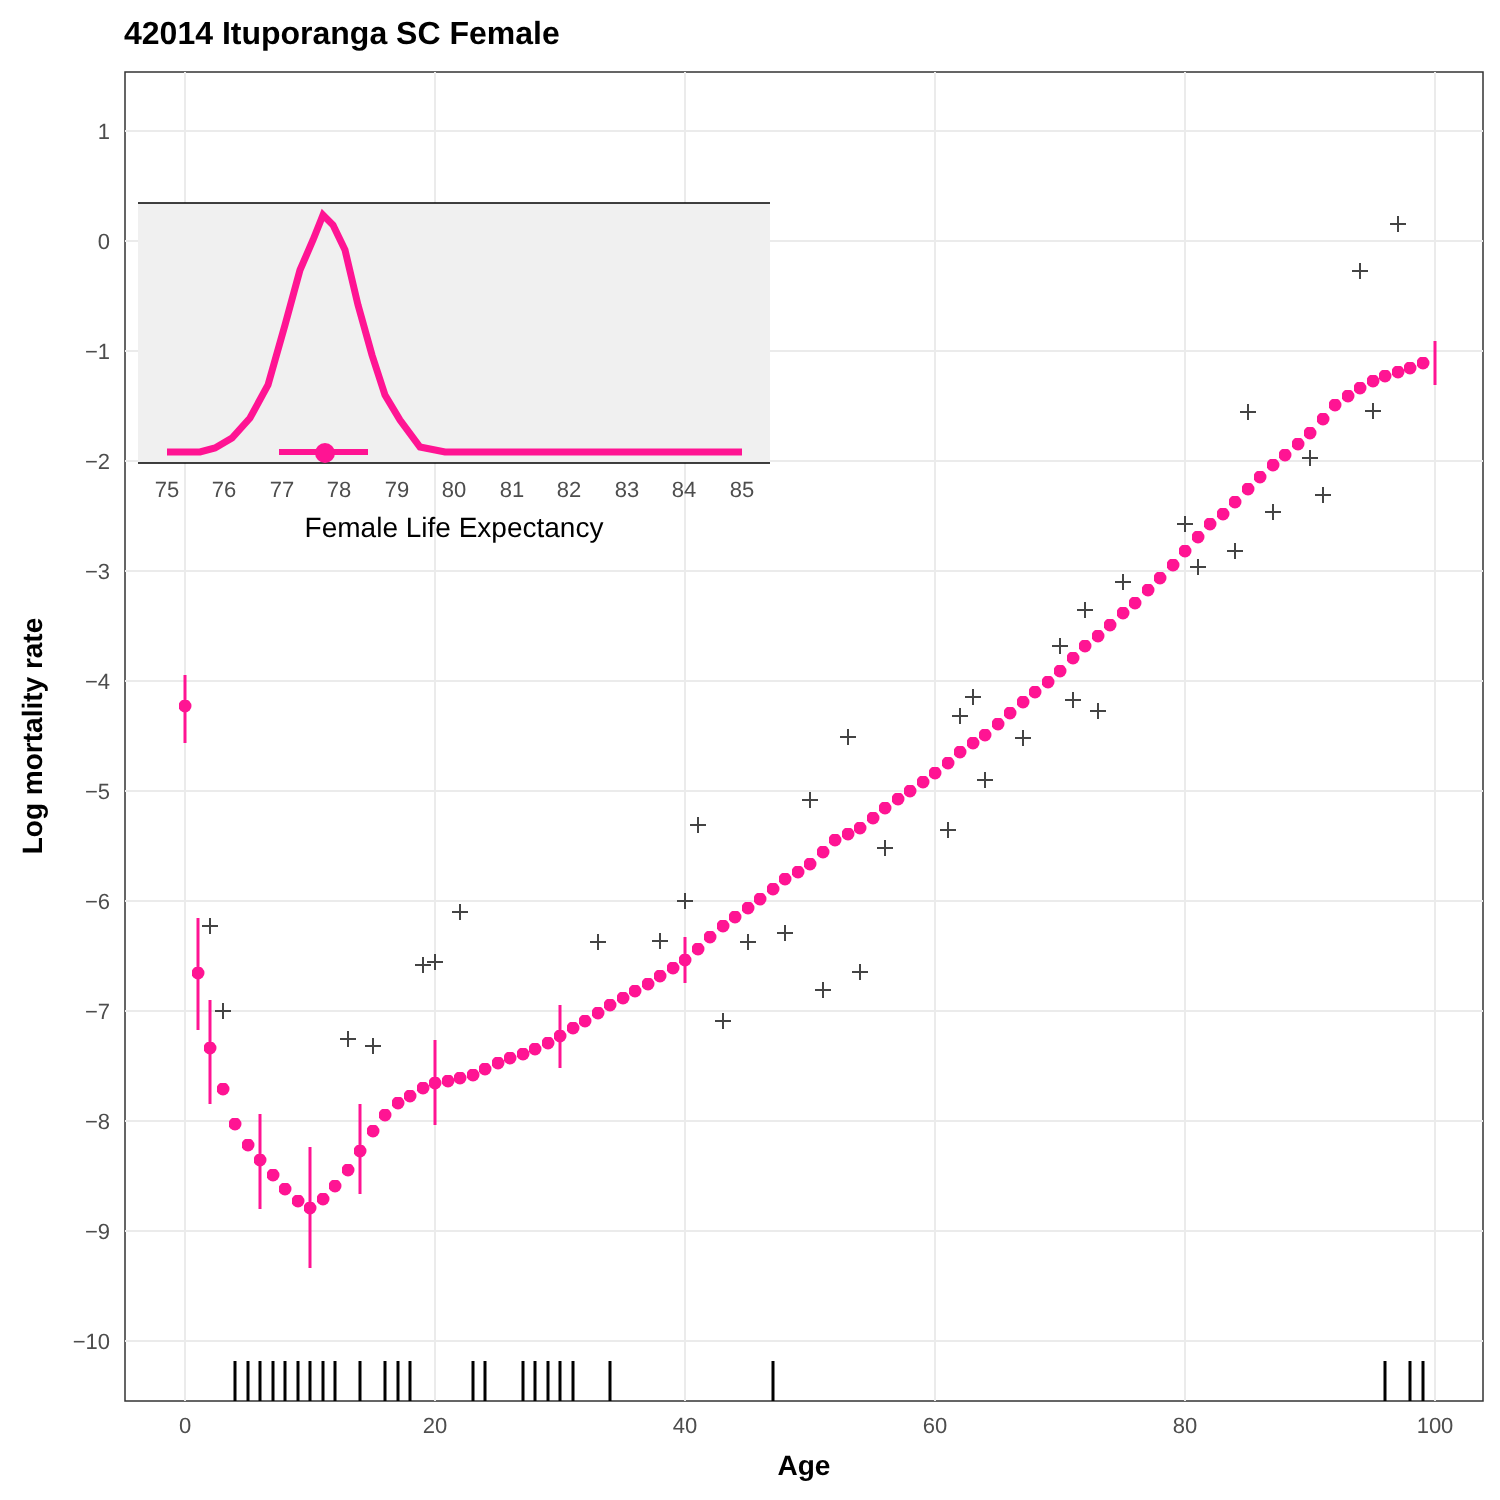42014 Ituporanga SC Female
1
0
−1
−2
−3
−4
−5
−6
−7
−8
−9
−10
0
20
40
60
80
100
Age
Log mortality rate
75
76
77
78
79
80
81
82
83
84
85
Female Life Expectancy